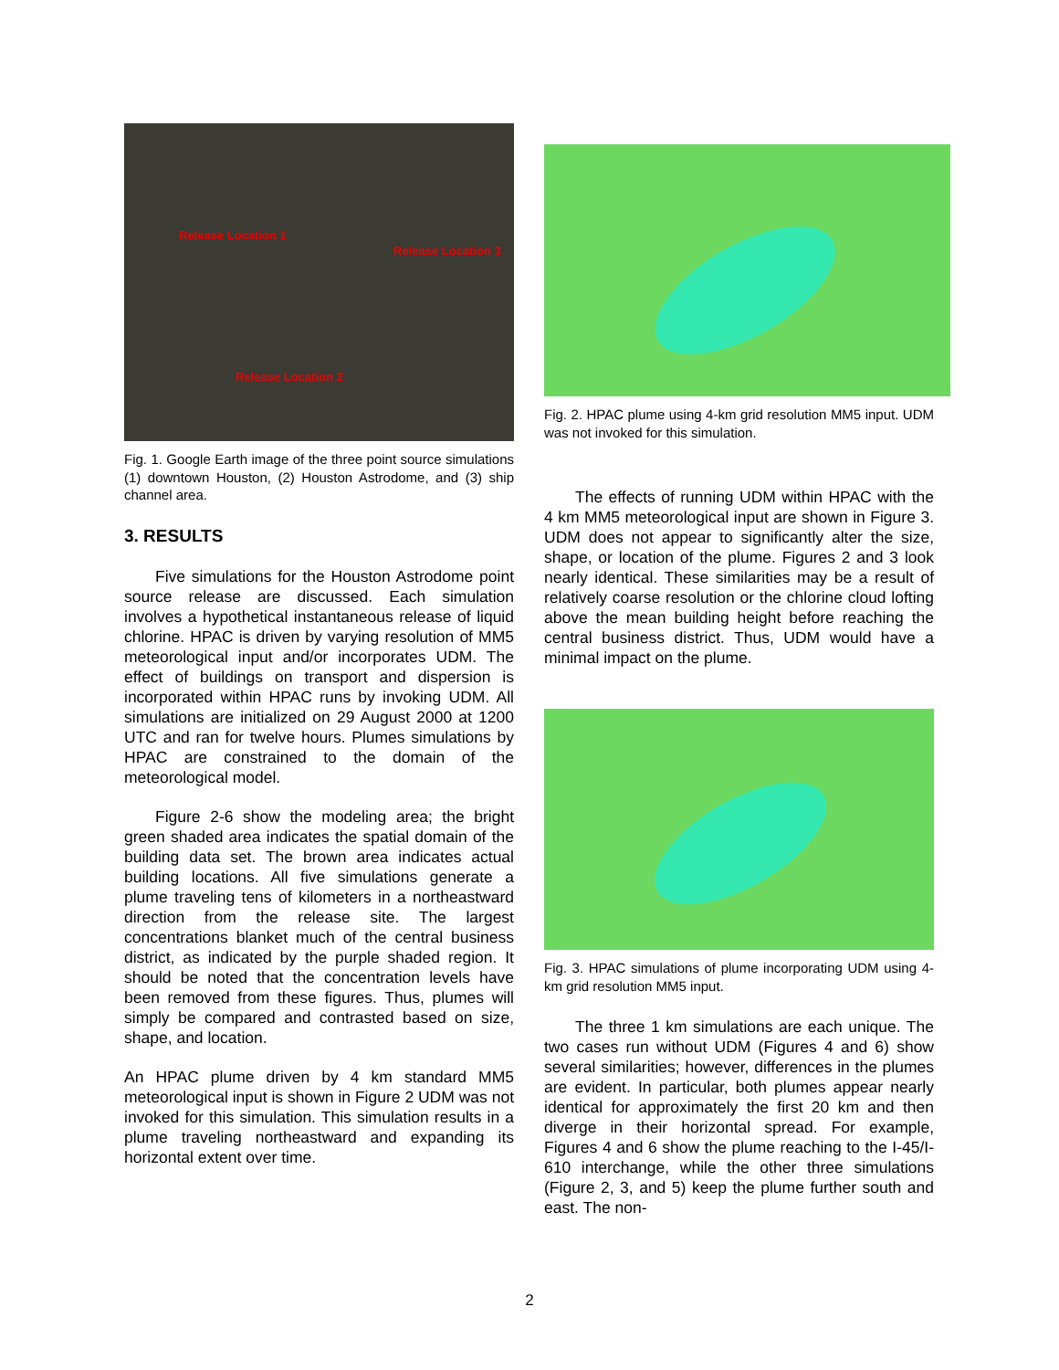Release Location 1
Release Location 3
Release Location 2
Fig. 1. Google Earth image of the three point source simulations (1) downtown Houston, (2) Houston Astrodome, and (3) ship channel area.
3. RESULTS
Five simulations for the Houston Astrodome point source release are discussed. Each simulation involves a hypothetical instantaneous release of liquid chlorine. HPAC is driven by varying resolution of MM5 meteorological input and/or incorporates UDM. The effect of buildings on transport and dispersion is incorporated within HPAC runs by invoking UDM. All simulations are initialized on 29 August 2000 at 1200 UTC and ran for twelve hours. Plumes simulations by HPAC are constrained to the domain of the meteorological model.
Figure 2-6 show the modeling area; the bright green shaded area indicates the spatial domain of the building data set. The brown area indicates actual building locations. All five simulations generate a plume traveling tens of kilometers in a northeastward direction from the release site. The largest concentrations blanket much of the central business district, as indicated by the purple shaded region. It should be noted that the concentration levels have been removed from these figures. Thus, plumes will simply be compared and contrasted based on size, shape, and location.
An HPAC plume driven by 4 km standard MM5 meteorological input is shown in Figure 2 UDM was not invoked for this simulation. This simulation results in a plume traveling northeastward and expanding its horizontal extent over time.
Fig. 2. HPAC plume using 4-km grid resolution MM5 input. UDM was not invoked for this simulation.
The effects of running UDM within HPAC with the 4 km MM5 meteorological input are shown in Figure 3. UDM does not appear to significantly alter the size, shape, or location of the plume. Figures 2 and 3 look nearly identical. These similarities may be a result of relatively coarse resolution or the chlorine cloud lofting above the mean building height before reaching the central business district. Thus, UDM would have a minimal impact on the plume.
Fig. 3. HPAC simulations of plume incorporating UDM using 4-km grid resolution MM5 input.
The three 1 km simulations are each unique. The two cases run without UDM (Figures 4 and 6) show several similarities; however, differences in the plumes are evident. In particular, both plumes appear nearly identical for approximately the first 20 km and then diverge in their horizontal spread. For example, Figures 4 and 6 show the plume reaching to the I-45/I-610 interchange, while the other three simulations (Figure 2, 3, and 5) keep the plume further south and east. The non-
2